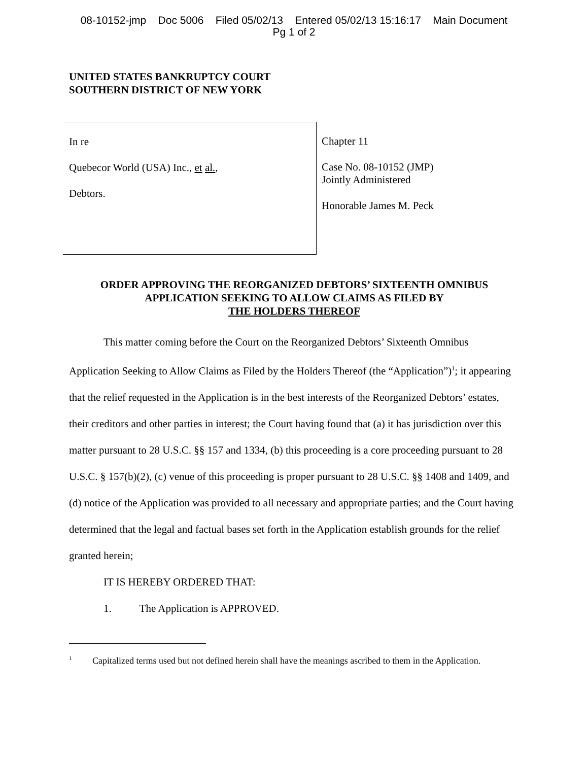08-10152-jmp Doc 5006 Filed 05/02/13 Entered 05/02/13 15:16:17 Main Document
Pg 1 of 2
UNITED STATES BANKRUPTCY COURT
SOUTHERN DISTRICT OF NEW YORK
In re
Quebecor World (USA) Inc., et al.,
Debtors.
Chapter 11
Case No. 08-10152 (JMP)
Jointly Administered
Honorable James M. Peck
ORDER APPROVING THE REORGANIZED DEBTORS’ SIXTEENTH OMNIBUS
APPLICATION SEEKING TO ALLOW CLAIMS AS FILED BY
THE HOLDERS THEREOF
This matter coming before the Court on the Reorganized Debtors’ Sixteenth Omnibus Application Seeking to Allow Claims as Filed by the Holders Thereof (the “Application”)<sup>1</sup>; it appearing that the relief requested in the Application is in the best interests of the Reorganized Debtors’ estates, their creditors and other parties in interest; the Court having found that (a) it has jurisdiction over this matter pursuant to 28 U.S.C. §§ 157 and 1334, (b) this proceeding is a core proceeding pursuant to 28 U.S.C. § 157(b)(2), (c) venue of this proceeding is proper pursuant to 28 U.S.C. §§ 1408 and 1409, and (d) notice of the Application was provided to all necessary and appropriate parties; and the Court having determined that the legal and factual bases set forth in the Application establish grounds for the relief granted herein;
IT IS HEREBY ORDERED THAT:
1. The Application is APPROVED.
<sup>1</sup> Capitalized terms used but not defined herein shall have the meanings ascribed to them in the Application.